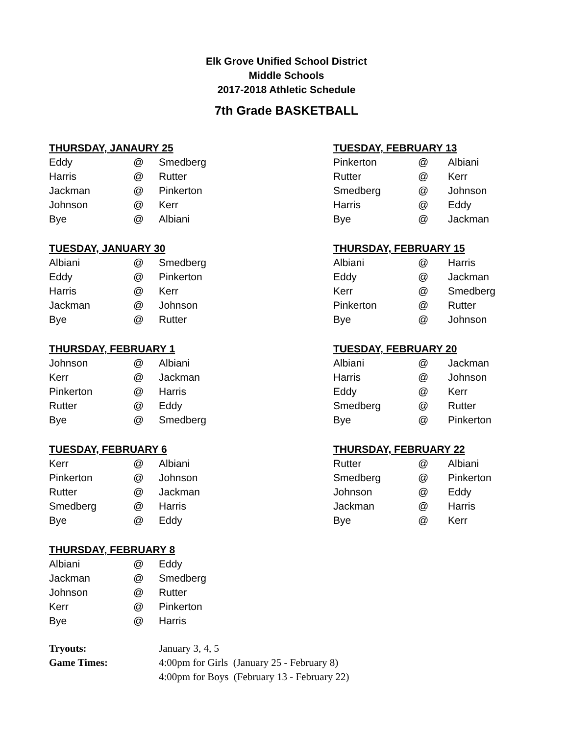Elk Grove Unified School District
Middle Schools
2017-2018 Athletic Schedule
7th Grade BASKETBALL
THURSDAY, JANAURY 25
| Eddy | @ | Smedberg |
| Harris | @ | Rutter |
| Jackman | @ | Pinkerton |
| Johnson | @ | Kerr |
| Bye | @ | Albiani |
TUESDAY, JANUARY 30
| Albiani | @ | Smedberg |
| Eddy | @ | Pinkerton |
| Harris | @ | Kerr |
| Jackman | @ | Johnson |
| Bye | @ | Rutter |
THURSDAY, FEBRUARY 1
| Johnson | @ | Albiani |
| Kerr | @ | Jackman |
| Pinkerton | @ | Harris |
| Rutter | @ | Eddy |
| Bye | @ | Smedberg |
TUESDAY, FEBRUARY 6
| Kerr | @ | Albiani |
| Pinkerton | @ | Johnson |
| Rutter | @ | Jackman |
| Smedberg | @ | Harris |
| Bye | @ | Eddy |
THURSDAY, FEBRUARY 8
| Albiani | @ | Eddy |
| Jackman | @ | Smedberg |
| Johnson | @ | Rutter |
| Kerr | @ | Pinkerton |
| Bye | @ | Harris |
TUESDAY, FEBRUARY 13
| Pinkerton | @ | Albiani |
| Rutter | @ | Kerr |
| Smedberg | @ | Johnson |
| Harris | @ | Eddy |
| Bye | @ | Jackman |
THURSDAY, FEBRUARY 15
| Albiani | @ | Harris |
| Eddy | @ | Jackman |
| Kerr | @ | Smedberg |
| Pinkerton | @ | Rutter |
| Bye | @ | Johnson |
TUESDAY, FEBRUARY 20
| Albiani | @ | Jackman |
| Harris | @ | Johnson |
| Eddy | @ | Kerr |
| Smedberg | @ | Rutter |
| Bye | @ | Pinkerton |
THURSDAY, FEBRUARY 22
| Rutter | @ | Albiani |
| Smedberg | @ | Pinkerton |
| Johnson | @ | Eddy |
| Jackman | @ | Harris |
| Bye | @ | Kerr |
| Tryouts: | January 3, 4, 5 |
| Game Times: | 4:00pm for Girls (January 25 - February 8) |
| | 4:00pm for Boys (February 13 - February 22) |